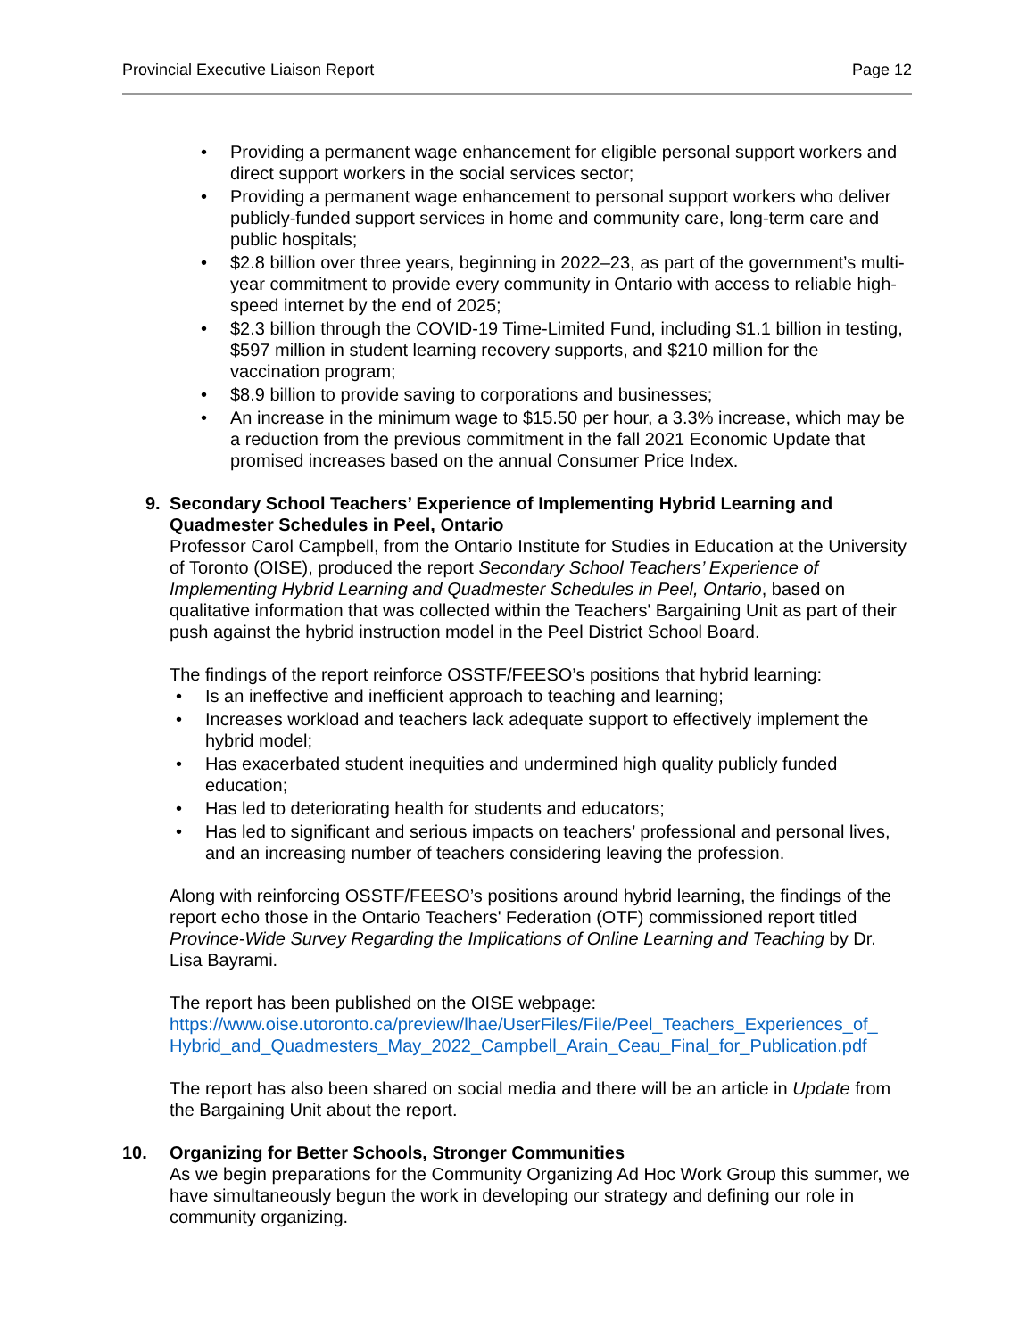Provincial Executive Liaison Report Page 12
Providing a permanent wage enhancement for eligible personal support workers and direct support workers in the social services sector;
Providing a permanent wage enhancement to personal support workers who deliver publicly-funded support services in home and community care, long-term care and public hospitals;
$2.8 billion over three years, beginning in 2022–23, as part of the government’s multi-year commitment to provide every community in Ontario with access to reliable high-speed internet by the end of 2025;
$2.3 billion through the COVID-19 Time-Limited Fund, including $1.1 billion in testing, $597 million in student learning recovery supports, and $210 million for the vaccination program;
$8.9 billion to provide saving to corporations and businesses;
An increase in the minimum wage to $15.50 per hour, a 3.3% increase, which may be a reduction from the previous commitment in the fall 2021 Economic Update that promised increases based on the annual Consumer Price Index.
9. Secondary School Teachers’ Experience of Implementing Hybrid Learning and Quadmester Schedules in Peel, Ontario
Professor Carol Campbell, from the Ontario Institute for Studies in Education at the University of Toronto (OISE), produced the report Secondary School Teachers’ Experience of Implementing Hybrid Learning and Quadmester Schedules in Peel, Ontario, based on qualitative information that was collected within the Teachers' Bargaining Unit as part of their push against the hybrid instruction model in the Peel District School Board.
The findings of the report reinforce OSSTF/FEESO’s positions that hybrid learning:
Is an ineffective and inefficient approach to teaching and learning;
Increases workload and teachers lack adequate support to effectively implement the hybrid model;
Has exacerbated student inequities and undermined high quality publicly funded education;
Has led to deteriorating health for students and educators;
Has led to significant and serious impacts on teachers’ professional and personal lives, and an increasing number of teachers considering leaving the profession.
Along with reinforcing OSSTF/FEESO’s positions around hybrid learning, the findings of the report echo those in the Ontario Teachers' Federation (OTF) commissioned report titled Province-Wide Survey Regarding the Implications of Online Learning and Teaching by Dr. Lisa Bayrami.
The report has been published on the OISE webpage:
https://www.oise.utoronto.ca/preview/lhae/UserFiles/File/Peel_Teachers_Experiences_of_ Hybrid_and_Quadmesters_May_2022_Campbell_Arain_Ceau_Final_for_Publication.pdf
The report has also been shared on social media and there will be an article in Update from the Bargaining Unit about the report.
10. Organizing for Better Schools, Stronger Communities
As we begin preparations for the Community Organizing Ad Hoc Work Group this summer, we have simultaneously begun the work in developing our strategy and defining our role in community organizing.